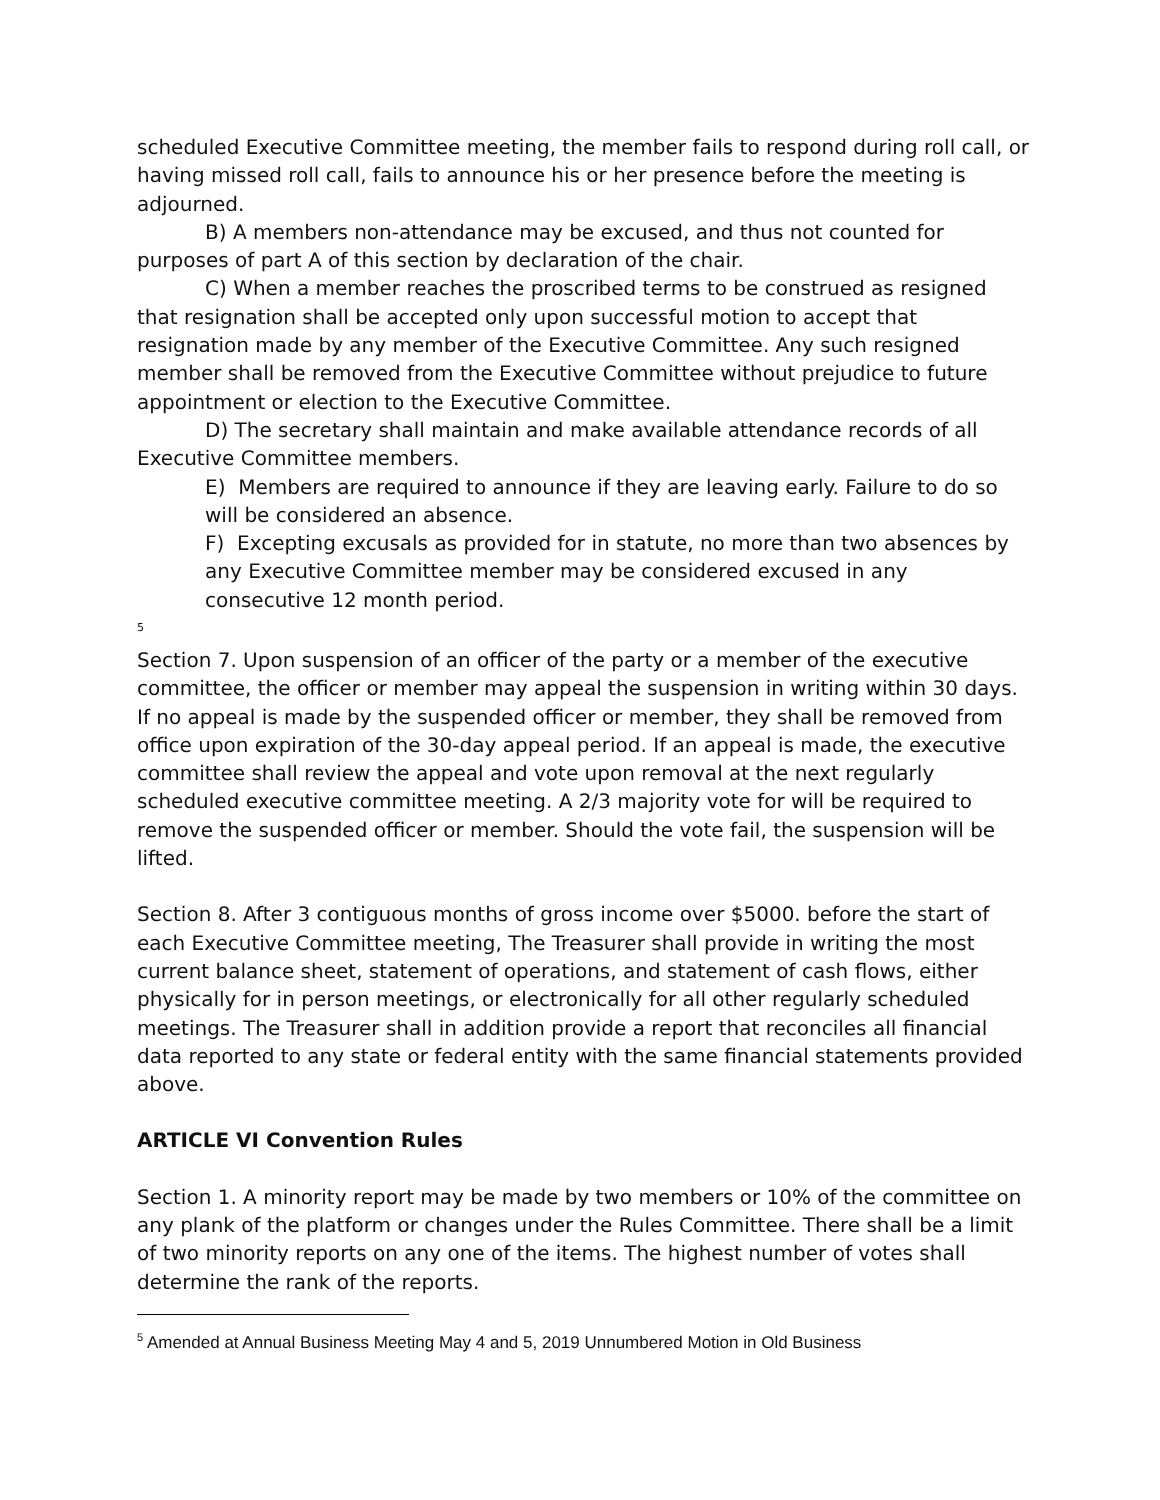scheduled Executive Committee meeting, the member fails to respond during roll call, or having missed roll call, fails to announce his or her presence before the meeting is adjourned.
B) A members non-attendance may be excused, and thus not counted for purposes of part A of this section by declaration of the chair.
C) When a member reaches the proscribed terms to be construed as resigned that resignation shall be accepted only upon successful motion to accept that resignation made by any member of the Executive Committee. Any such resigned member shall be removed from the Executive Committee without prejudice to future appointment or election to the Executive Committee.
D) The secretary shall maintain and make available attendance records of all Executive Committee members.
E) Members are required to announce if they are leaving early. Failure to do so will be considered an absence.
F) Excepting excusals as provided for in statute, no more than two absences by any Executive Committee member may be considered excused in any consecutive 12 month period.
<sup>5</sup>
Section 7. Upon suspension of an officer of the party or a member of the executive committee, the officer or member may appeal the suspension in writing within 30 days. If no appeal is made by the suspended officer or member, they shall be removed from office upon expiration of the 30-day appeal period. If an appeal is made, the executive committee shall review the appeal and vote upon removal at the next regularly scheduled executive committee meeting. A 2/3 majority vote for will be required to remove the suspended officer or member. Should the vote fail, the suspension will be lifted.
Section 8. After 3 contiguous months of gross income over $5000. before the start of each Executive Committee meeting, The Treasurer shall provide in writing the most current balance sheet, statement of operations, and statement of cash flows, either physically for in person meetings, or electronically for all other regularly scheduled meetings. The Treasurer shall in addition provide a report that reconciles all financial data reported to any state or federal entity with the same financial statements provided above.
ARTICLE VI Convention Rules
Section 1. A minority report may be made by two members or 10% of the committee on any plank of the platform or changes under the Rules Committee. There shall be a limit of two minority reports on any one of the items. The highest number of votes shall determine the rank of the reports.
<sup>5</sup> Amended at Annual Business Meeting May 4 and 5, 2019 Unnumbered Motion in Old Business